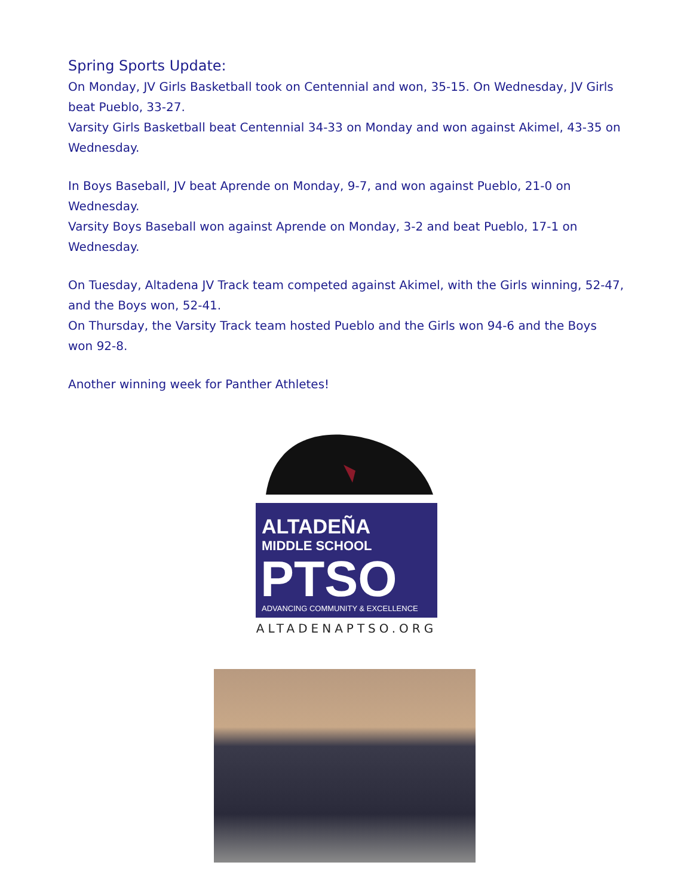Spring Sports Update:
On Monday, JV Girls Basketball took on Centennial and won, 35-15. On Wednesday, JV Girls beat Pueblo, 33-27.
Varsity Girls Basketball beat Centennial 34-33 on Monday and won against Akimel, 43-35 on Wednesday.
In Boys Baseball, JV beat Aprende on Monday, 9-7, and won against Pueblo, 21-0 on Wednesday.
Varsity Boys Baseball won against Aprende on Monday, 3-2 and beat Pueblo, 17-1 on Wednesday.
On Tuesday, Altadena JV Track team competed against Akimel, with the Girls winning, 52-47, and the Boys won, 52-41.
On Thursday, the Varsity Track team hosted Pueblo and the Girls won 94-6 and the Boys won 92-8.
Another winning week for Panther Athletes!
ALTADEÑA
MIDDLE SCHOOL
PTSO
ADVANCING COMMUNITY & EXCELLENCE
ALTADENAPTSO.ORG